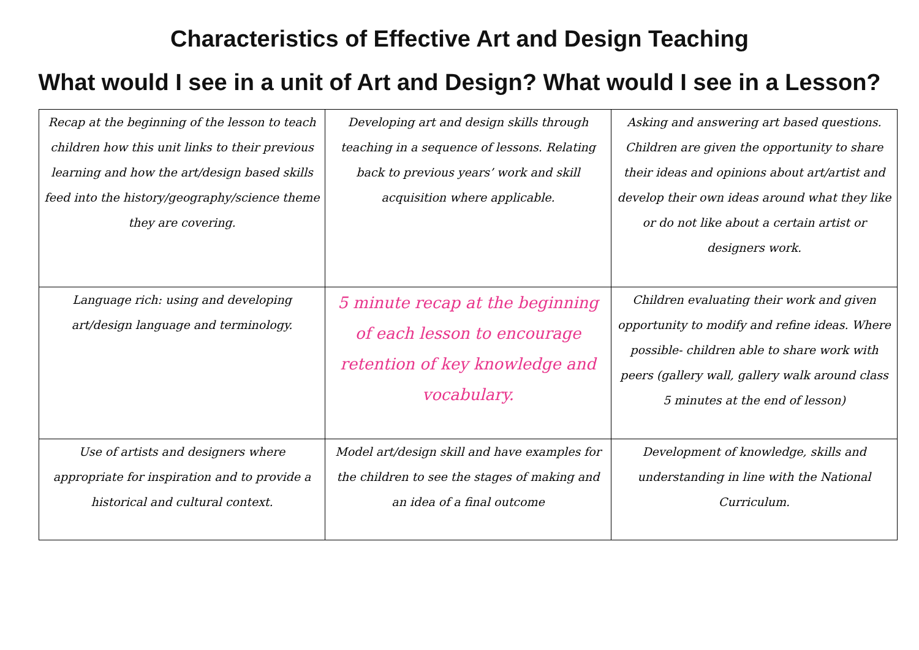Characteristics of Effective Art and Design Teaching
What would I see in a unit of Art and Design? What would I see in a Lesson?
| Recap at the beginning of the lesson to teach children how this unit links to their previous learning and how the art/design based skills feed into the history/geography/science theme they are covering. | Developing art and design skills through teaching in a sequence of lessons. Relating back to previous years’ work and skill acquisition where applicable. | Asking and answering art based questions. Children are given the opportunity to share their ideas and opinions about art/artist and develop their own ideas around what they like or do not like about a certain artist or designers work. |
| Language rich: using and developing art/design language and terminology. | 5 minute recap at the beginning of each lesson to encourage retention of key knowledge and vocabulary. | Children evaluating their work and given opportunity to modify and refine ideas. Where possible- children able to share work with peers (gallery wall, gallery walk around class 5 minutes at the end of lesson) |
| Use of artists and designers where appropriate for inspiration and to provide a historical and cultural context. | Model art/design skill and have examples for the children to see the stages of making and an idea of a final outcome | Development of knowledge, skills and understanding in line with the National Curriculum. |